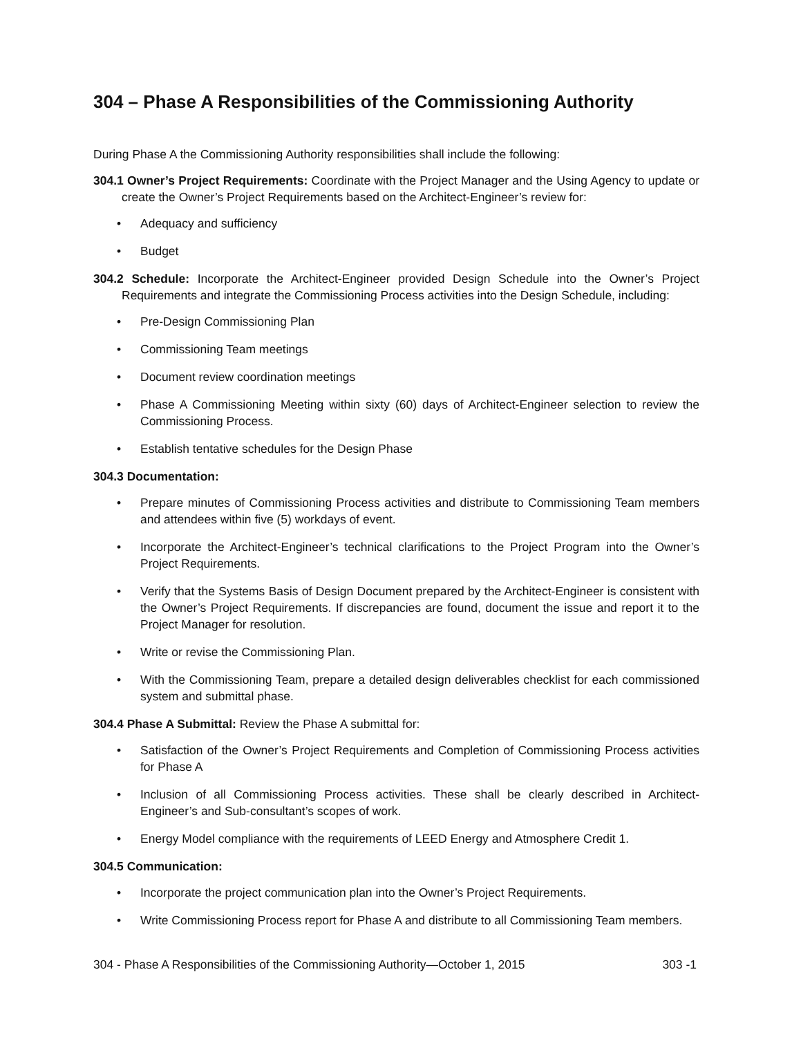304 – Phase A Responsibilities of the Commissioning Authority
During Phase A the Commissioning Authority responsibilities shall include the following:
304.1 Owner’s Project Requirements: Coordinate with the Project Manager and the Using Agency to update or create the Owner’s Project Requirements based on the Architect-Engineer’s review for:
• Adequacy and sufficiency
• Budget
304.2 Schedule: Incorporate the Architect-Engineer provided Design Schedule into the Owner’s Project Requirements and integrate the Commissioning Process activities into the Design Schedule, including:
• Pre-Design Commissioning Plan
• Commissioning Team meetings
• Document review coordination meetings
• Phase A Commissioning Meeting within sixty (60) days of Architect-Engineer selection to review the Commissioning Process.
• Establish tentative schedules for the Design Phase
304.3 Documentation:
• Prepare minutes of Commissioning Process activities and distribute to Commissioning Team members and attendees within five (5) workdays of event.
• Incorporate the Architect-Engineer’s technical clarifications to the Project Program into the Owner’s Project Requirements.
• Verify that the Systems Basis of Design Document prepared by the Architect-Engineer is consistent with the Owner’s Project Requirements. If discrepancies are found, document the issue and report it to the Project Manager for resolution.
• Write or revise the Commissioning Plan.
• With the Commissioning Team, prepare a detailed design deliverables checklist for each commissioned system and submittal phase.
304.4 Phase A Submittal: Review the Phase A submittal for:
• Satisfaction of the Owner’s Project Requirements and Completion of Commissioning Process activities for Phase A
• Inclusion of all Commissioning Process activities. These shall be clearly described in Architect-Engineer’s and Sub-consultant’s scopes of work.
• Energy Model compliance with the requirements of LEED Energy and Atmosphere Credit 1.
304.5 Communication:
• Incorporate the project communication plan into the Owner’s Project Requirements.
• Write Commissioning Process report for Phase A and distribute to all Commissioning Team members.
304 - Phase A Responsibilities of the Commissioning Authority—October 1, 2015 303 -1